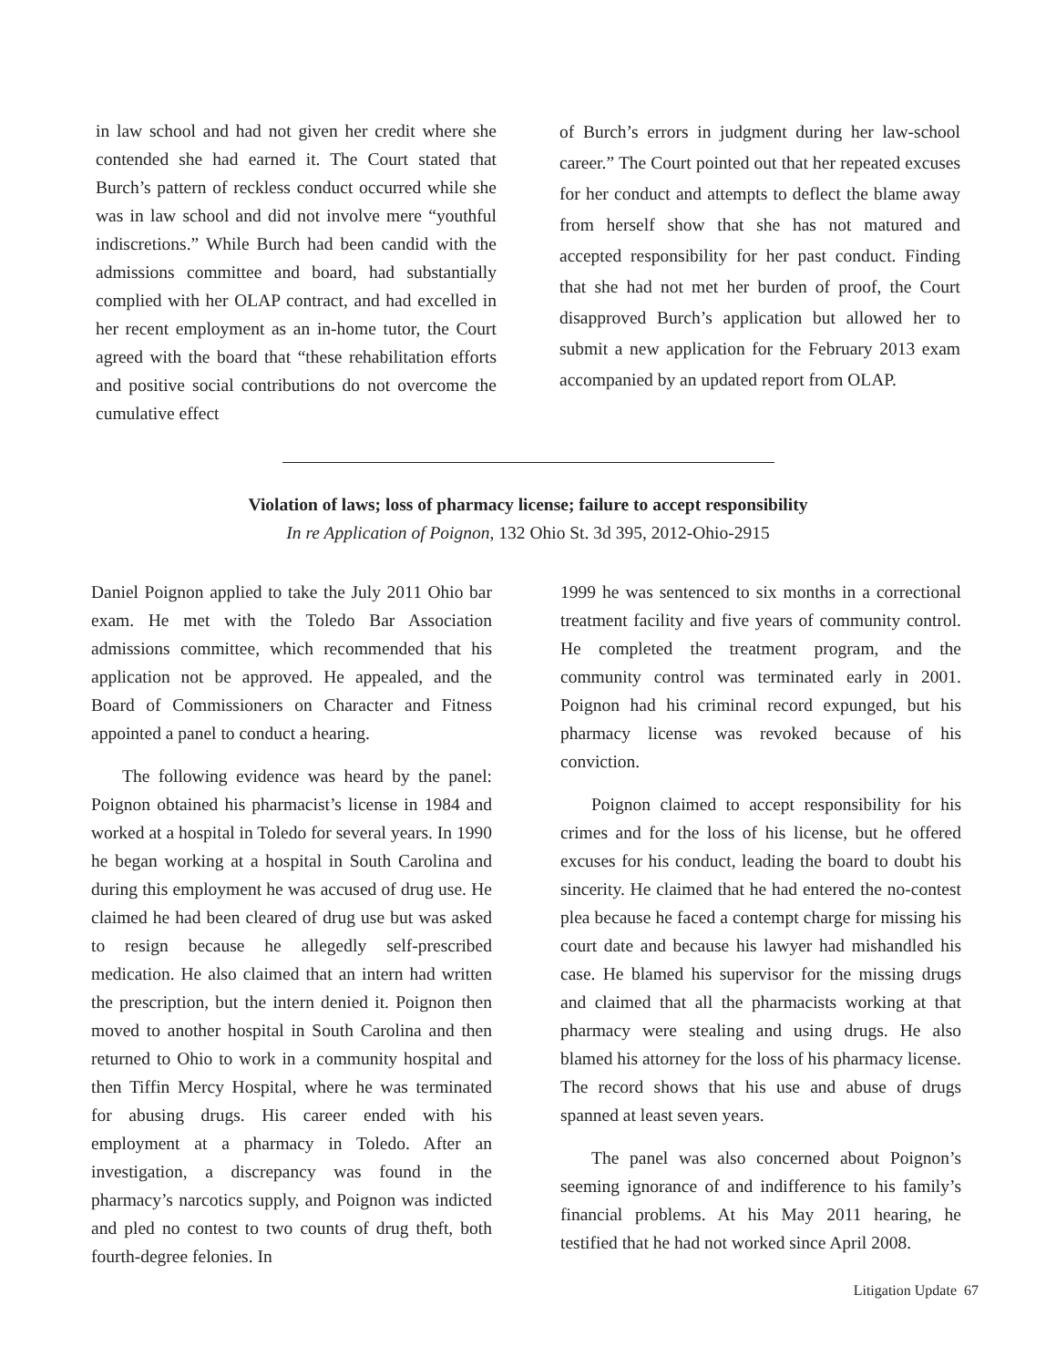in law school and had not given her credit where she contended she had earned it. The Court stated that Burch’s pattern of reckless conduct occurred while she was in law school and did not involve mere “youthful indiscretions.” While Burch had been candid with the admissions committee and board, had substantially complied with her OLAP contract, and had excelled in her recent employment as an in-home tutor, the Court agreed with the board that “these rehabilitation efforts and positive social contributions do not overcome the cumulative effect
of Burch’s errors in judgment during her law-school career.” The Court pointed out that her repeated excuses for her conduct and attempts to deflect the blame away from herself show that she has not matured and accepted responsibility for her past conduct. Finding that she had not met her burden of proof, the Court disapproved Burch’s application but allowed her to submit a new application for the February 2013 exam accompanied by an updated report from OLAP.
Violation of laws; loss of pharmacy license; failure to accept responsibility
In re Application of Poignon, 132 Ohio St. 3d 395, 2012-Ohio-2915
Daniel Poignon applied to take the July 2011 Ohio bar exam. He met with the Toledo Bar Association admissions committee, which recommended that his application not be approved. He appealed, and the Board of Commissioners on Character and Fitness appointed a panel to conduct a hearing.
The following evidence was heard by the panel: Poignon obtained his pharmacist’s license in 1984 and worked at a hospital in Toledo for several years. In 1990 he began working at a hospital in South Carolina and during this employment he was accused of drug use. He claimed he had been cleared of drug use but was asked to resign because he allegedly self-prescribed medication. He also claimed that an intern had written the prescription, but the intern denied it. Poignon then moved to another hospital in South Carolina and then returned to Ohio to work in a community hospital and then Tiffin Mercy Hospital, where he was terminated for abusing drugs. His career ended with his employment at a pharmacy in Toledo. After an investigation, a discrepancy was found in the pharmacy’s narcotics supply, and Poignon was indicted and pled no contest to two counts of drug theft, both fourth-degree felonies. In
1999 he was sentenced to six months in a correctional treatment facility and five years of community control. He completed the treatment program, and the community control was terminated early in 2001. Poignon had his criminal record expunged, but his pharmacy license was revoked because of his conviction.
Poignon claimed to accept responsibility for his crimes and for the loss of his license, but he offered excuses for his conduct, leading the board to doubt his sincerity. He claimed that he had entered the no-contest plea because he faced a contempt charge for missing his court date and because his lawyer had mishandled his case. He blamed his supervisor for the missing drugs and claimed that all the pharmacists working at that pharmacy were stealing and using drugs. He also blamed his attorney for the loss of his pharmacy license. The record shows that his use and abuse of drugs spanned at least seven years.
The panel was also concerned about Poignon’s seeming ignorance of and indifference to his family’s financial problems. At his May 2011 hearing, he testified that he had not worked since April 2008.
Litigation Update 67